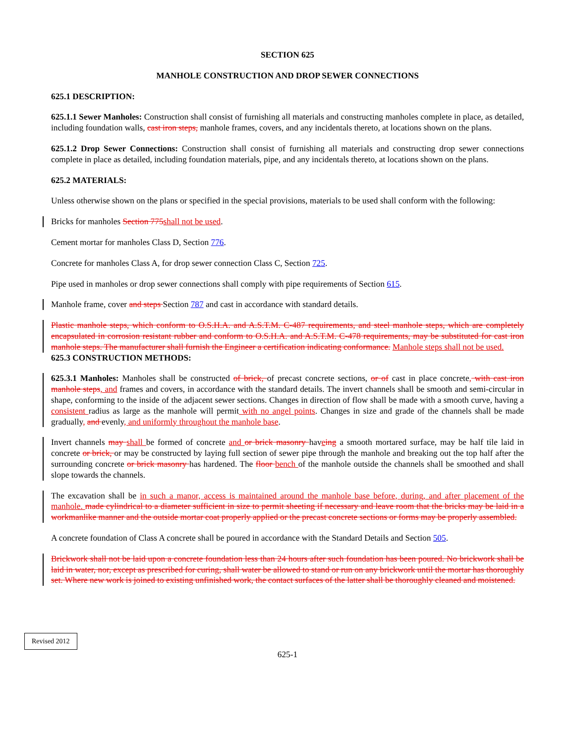SECTION 625
MANHOLE CONSTRUCTION AND DROP SEWER CONNECTIONS
625.1 DESCRIPTION:
625.1.1 Sewer Manholes: Construction shall consist of furnishing all materials and constructing manholes complete in place, as detailed, including foundation walls, cast iron steps, manhole frames, covers, and any incidentals thereto, at locations shown on the plans.
625.1.2 Drop Sewer Connections: Construction shall consist of furnishing all materials and constructing drop sewer connections complete in place as detailed, including foundation materials, pipe, and any incidentals thereto, at locations shown on the plans.
625.2 MATERIALS:
Unless otherwise shown on the plans or specified in the special provisions, materials to be used shall conform with the following:
Bricks for manholes Section 775 shall not be used.
Cement mortar for manholes Class D, Section 776.
Concrete for manholes Class A, for drop sewer connection Class C, Section 725.
Pipe used in manholes or drop sewer connections shall comply with pipe requirements of Section 615.
Manhole frame, cover and steps Section 787 and cast in accordance with standard details.
Plastic manhole steps, which conform to O.S.H.A. and A.S.T.M. C-487 requirements, and steel manhole steps, which are completely encapsulated in corrosion resistant rubber and conform to O.S.H.A. and A.S.T.M. C-478 requirements, may be substituted for cast iron manhole steps. The manufacturer shall furnish the Engineer a certification indicating conformance. Manhole steps shall not be used.
625.3 CONSTRUCTION METHODS:
625.3.1 Manholes: Manholes shall be constructed of brick, of precast concrete sections, or of cast in place concrete, with cast iron manhole steps, and frames and covers, in accordance with the standard details. The invert channels shall be smooth and semi-circular in shape, conforming to the inside of the adjacent sewer sections. Changes in direction of flow shall be made with a smooth curve, having a consistent radius as large as the manhole will permit with no angel points. Changes in size and grade of the channels shall be made gradually, and evenly, and uniformly throughout the manhole base.
Invert channels may shall be formed of concrete and or brick masonry haveing a smooth mortared surface, may be half tile laid in concrete or brick, or may be constructed by laying full section of sewer pipe through the manhole and breaking out the top half after the surrounding concrete or brick masonry has hardened. The floor bench of the manhole outside the channels shall be smoothed and shall slope towards the channels.
The excavation shall be in such a manor, access is maintained around the manhole base before, during, and after placement of the manhole. made cylindrical to a diameter sufficient in size to permit sheeting if necessary and leave room that the bricks may be laid in a workmanlike manner and the outside mortar coat properly applied or the precast concrete sections or forms may be properly assembled.
A concrete foundation of Class A concrete shall be poured in accordance with the Standard Details and Section 505.
Brickwork shall not be laid upon a concrete foundation less than 24 hours after such foundation has been poured. No brickwork shall be laid in water, nor, except as prescribed for curing, shall water be allowed to stand or run on any brickwork until the mortar has thoroughly set. Where new work is joined to existing unfinished work, the contact surfaces of the latter shall be thoroughly cleaned and moistened.
Revised 2012
625-1